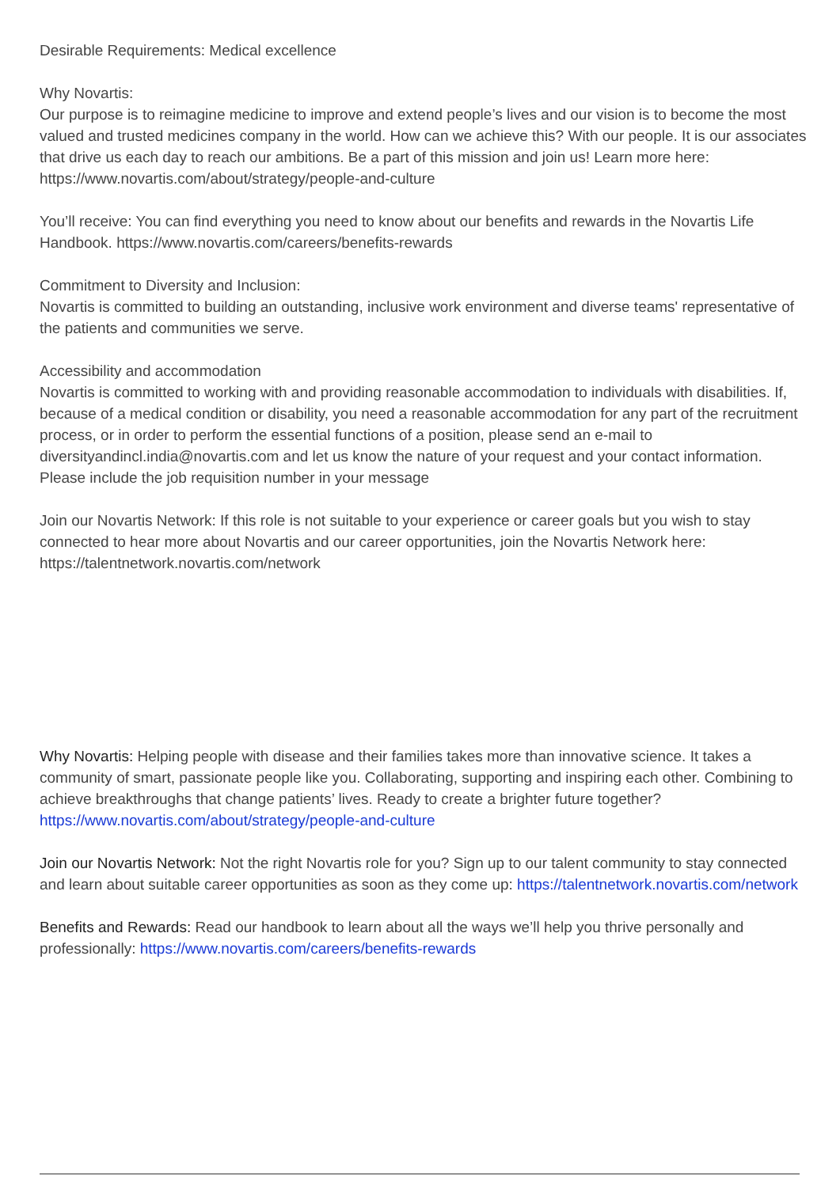Desirable Requirements: Medical excellence
Why Novartis:
Our purpose is to reimagine medicine to improve and extend people’s lives and our vision is to become the most valued and trusted medicines company in the world. How can we achieve this? With our people. It is our associates that drive us each day to reach our ambitions. Be a part of this mission and join us! Learn more here: https://www.novartis.com/about/strategy/people-and-culture
You’ll receive: You can find everything you need to know about our benefits and rewards in the Novartis Life Handbook. https://www.novartis.com/careers/benefits-rewards
Commitment to Diversity and Inclusion:
Novartis is committed to building an outstanding, inclusive work environment and diverse teams' representative of the patients and communities we serve.
Accessibility and accommodation
Novartis is committed to working with and providing reasonable accommodation to individuals with disabilities. If, because of a medical condition or disability, you need a reasonable accommodation for any part of the recruitment process, or in order to perform the essential functions of a position, please send an e-mail to diversityandincl.india@novartis.com and let us know the nature of your request and your contact information. Please include the job requisition number in your message
Join our Novartis Network: If this role is not suitable to your experience or career goals but you wish to stay connected to hear more about Novartis and our career opportunities, join the Novartis Network here:
https://talentnetwork.novartis.com/network
Why Novartis: Helping people with disease and their families takes more than innovative science. It takes a community of smart, passionate people like you. Collaborating, supporting and inspiring each other. Combining to achieve breakthroughs that change patients’ lives. Ready to create a brighter future together? https://www.novartis.com/about/strategy/people-and-culture
Join our Novartis Network: Not the right Novartis role for you? Sign up to our talent community to stay connected and learn about suitable career opportunities as soon as they come up: https://talentnetwork.novartis.com/network
Benefits and Rewards: Read our handbook to learn about all the ways we’ll help you thrive personally and professionally: https://www.novartis.com/careers/benefits-rewards